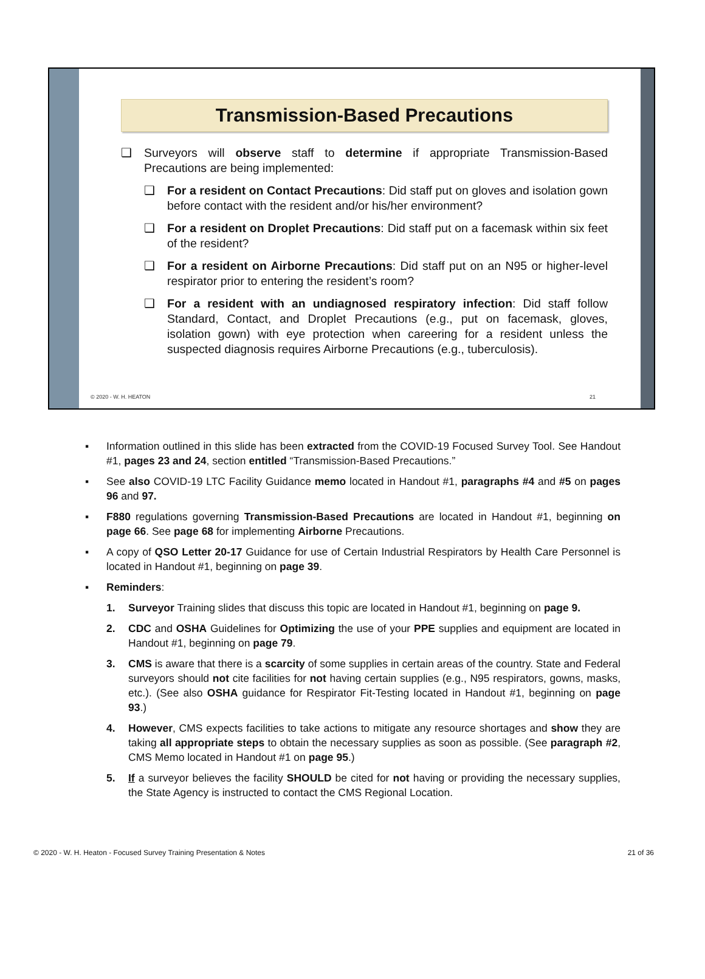Transmission-Based Precautions
❑ Surveyors will observe staff to determine if appropriate Transmission-Based Precautions are being implemented:
❑ For a resident on Contact Precautions: Did staff put on gloves and isolation gown before contact with the resident and/or his/her environment?
❑ For a resident on Droplet Precautions: Did staff put on a facemask within six feet of the resident?
❑ For a resident on Airborne Precautions: Did staff put on an N95 or higher-level respirator prior to entering the resident’s room?
❑ For a resident with an undiagnosed respiratory infection: Did staff follow Standard, Contact, and Droplet Precautions (e.g., put on facemask, gloves, isolation gown) with eye protection when careering for a resident unless the suspected diagnosis requires Airborne Precautions (e.g., tuberculosis).
© 2020 - W. H. HEATON 21
▪ Information outlined in this slide has been extracted from the COVID-19 Focused Survey Tool. See Handout #1, pages 23 and 24, section entitled “Transmission-Based Precautions.”
▪ See also COVID-19 LTC Facility Guidance memo located in Handout #1, paragraphs #4 and #5 on pages 96 and 97.
▪ F880 regulations governing Transmission-Based Precautions are located in Handout #1, beginning on page 66. See page 68 for implementing Airborne Precautions.
▪ A copy of QSO Letter 20-17 Guidance for use of Certain Industrial Respirators by Health Care Personnel is located in Handout #1, beginning on page 39.
▪ Reminders:
1. Surveyor Training slides that discuss this topic are located in Handout #1, beginning on page 9.
2. CDC and OSHA Guidelines for Optimizing the use of your PPE supplies and equipment are located in Handout #1, beginning on page 79.
3. CMS is aware that there is a scarcity of some supplies in certain areas of the country. State and Federal surveyors should not cite facilities for not having certain supplies (e.g., N95 respirators, gowns, masks, etc.). (See also OSHA guidance for Respirator Fit-Testing located in Handout #1, beginning on page 93.)
4. However, CMS expects facilities to take actions to mitigate any resource shortages and show they are taking all appropriate steps to obtain the necessary supplies as soon as possible. (See paragraph #2, CMS Memo located in Handout #1 on page 95.)
5. If a surveyor believes the facility SHOULD be cited for not having or providing the necessary supplies, the State Agency is instructed to contact the CMS Regional Location.
© 2020 - W. H. Heaton - Focused Survey Training Presentation & Notes 21 of 36